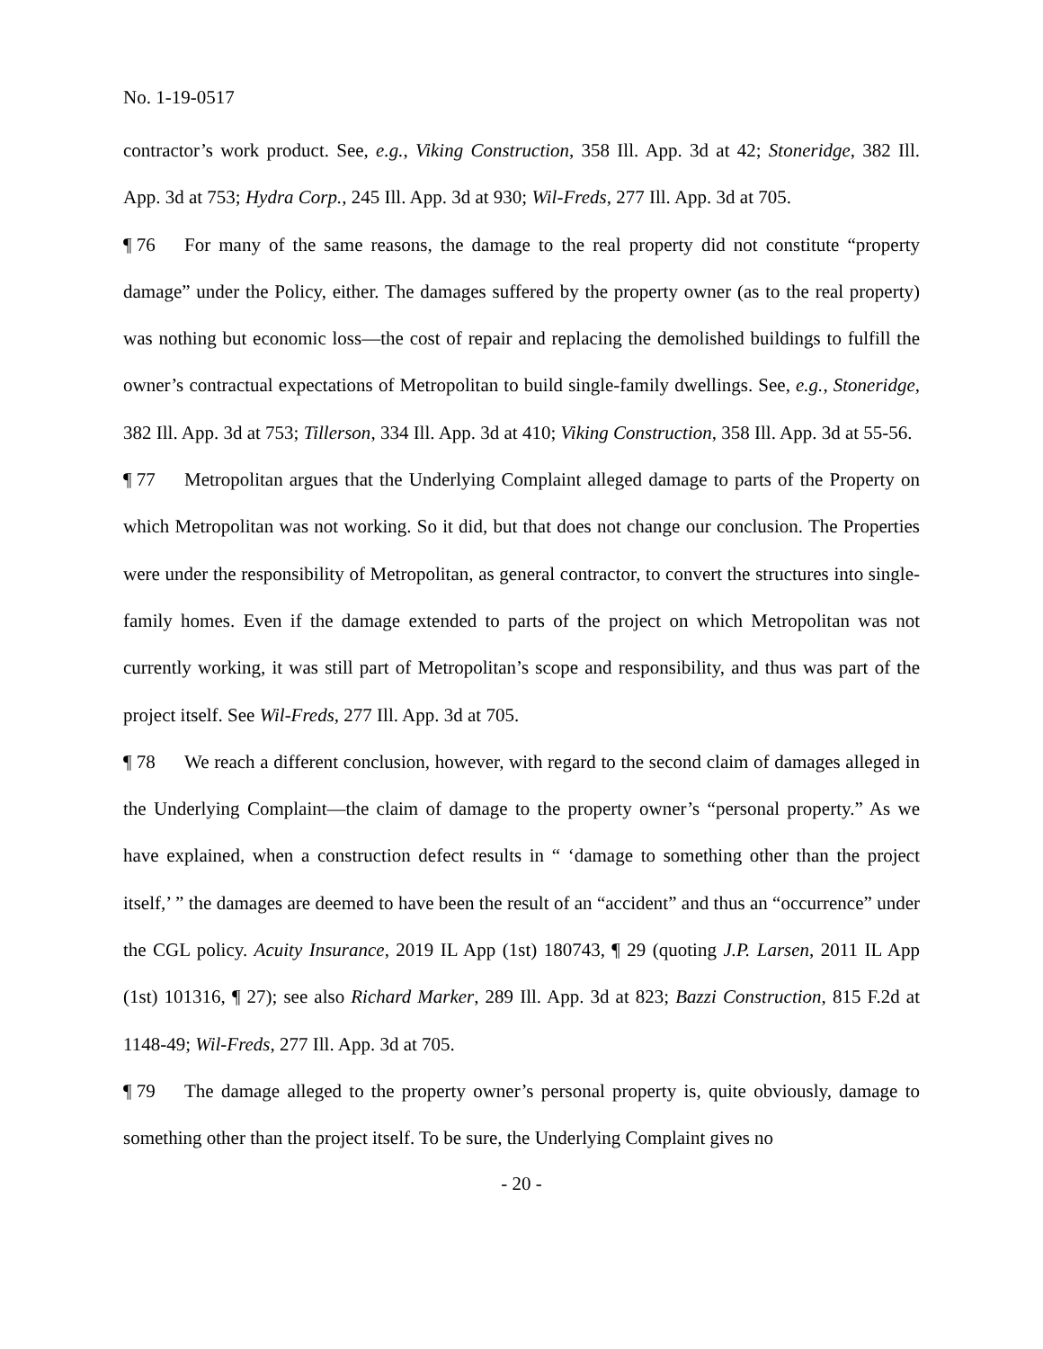No. 1-19-0517
contractor’s work product. See, e.g., Viking Construction, 358 Ill. App. 3d at 42; Stoneridge, 382 Ill. App. 3d at 753; Hydra Corp., 245 Ill. App. 3d at 930; Wil-Freds, 277 Ill. App. 3d at 705.
¶ 76 For many of the same reasons, the damage to the real property did not constitute “property damage” under the Policy, either. The damages suffered by the property owner (as to the real property) was nothing but economic loss—the cost of repair and replacing the demolished buildings to fulfill the owner’s contractual expectations of Metropolitan to build single-family dwellings. See, e.g., Stoneridge, 382 Ill. App. 3d at 753; Tillerson, 334 Ill. App. 3d at 410; Viking Construction, 358 Ill. App. 3d at 55-56.
¶ 77 Metropolitan argues that the Underlying Complaint alleged damage to parts of the Property on which Metropolitan was not working. So it did, but that does not change our conclusion. The Properties were under the responsibility of Metropolitan, as general contractor, to convert the structures into single-family homes. Even if the damage extended to parts of the project on which Metropolitan was not currently working, it was still part of Metropolitan’s scope and responsibility, and thus was part of the project itself. See Wil-Freds, 277 Ill. App. 3d at 705.
¶ 78 We reach a different conclusion, however, with regard to the second claim of damages alleged in the Underlying Complaint—the claim of damage to the property owner’s “personal property.” As we have explained, when a construction defect results in “ ‘damage to something other than the project itself,’ ” the damages are deemed to have been the result of an “accident” and thus an “occurrence” under the CGL policy. Acuity Insurance, 2019 IL App (1st) 180743, ¶ 29 (quoting J.P. Larsen, 2011 IL App (1st) 101316, ¶ 27); see also Richard Marker, 289 Ill. App. 3d at 823; Bazzi Construction, 815 F.2d at 1148-49; Wil-Freds, 277 Ill. App. 3d at 705.
¶ 79 The damage alleged to the property owner’s personal property is, quite obviously, damage to something other than the project itself. To be sure, the Underlying Complaint gives no
- 20 -